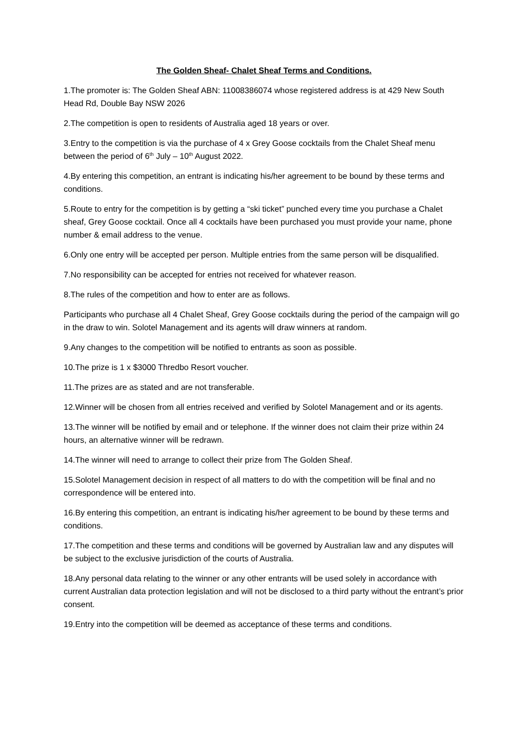The Golden Sheaf- Chalet Sheaf Terms and Conditions.
1.The promoter is: The Golden Sheaf ABN: 11008386074 whose registered address is at 429 New South Head Rd, Double Bay NSW 2026
2.The competition is open to residents of Australia aged 18 years or over.
3.Entry to the competition is via the purchase of 4 x Grey Goose cocktails from the Chalet Sheaf menu between the period of 6<sup>th</sup> July – 10<sup>th</sup> August 2022.
4.By entering this competition, an entrant is indicating his/her agreement to be bound by these terms and conditions.
5.Route to entry for the competition is by getting a “ski ticket” punched every time you purchase a Chalet sheaf, Grey Goose cocktail. Once all 4 cocktails have been purchased you must provide your name, phone number & email address to the venue.
6.Only one entry will be accepted per person. Multiple entries from the same person will be disqualified.
7.No responsibility can be accepted for entries not received for whatever reason.
8.The rules of the competition and how to enter are as follows.
Participants who purchase all 4 Chalet Sheaf, Grey Goose cocktails during the period of the campaign will go in the draw to win. Solotel Management and its agents will draw winners at random.
9.Any changes to the competition will be notified to entrants as soon as possible.
10.The prize is 1 x $3000 Thredbo Resort voucher.
11.The prizes are as stated and are not transferable.
12.Winner will be chosen from all entries received and verified by Solotel Management and or its agents.
13.The winner will be notified by email and or telephone. If the winner does not claim their prize within 24 hours, an alternative winner will be redrawn.
14.The winner will need to arrange to collect their prize from The Golden Sheaf.
15.Solotel Management decision in respect of all matters to do with the competition will be final and no correspondence will be entered into.
16.By entering this competition, an entrant is indicating his/her agreement to be bound by these terms and conditions.
17.The competition and these terms and conditions will be governed by Australian law and any disputes will be subject to the exclusive jurisdiction of the courts of Australia.
18.Any personal data relating to the winner or any other entrants will be used solely in accordance with current Australian data protection legislation and will not be disclosed to a third party without the entrant’s prior consent.
19.Entry into the competition will be deemed as acceptance of these terms and conditions.